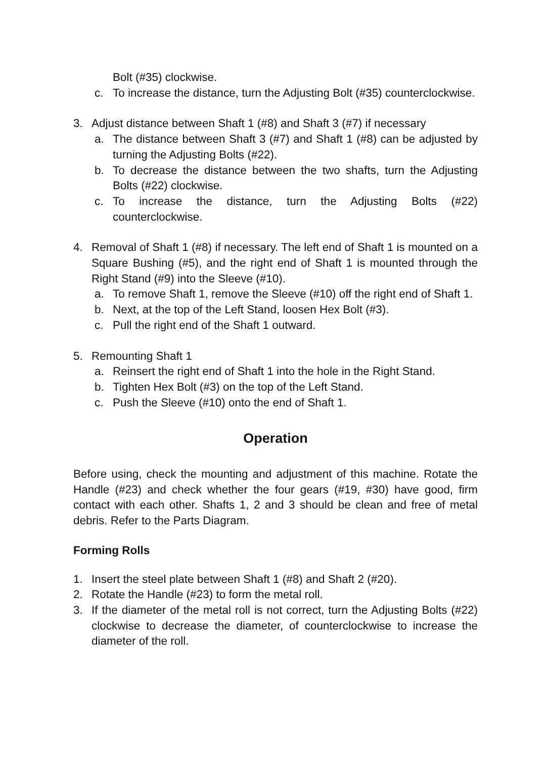Bolt (#35) clockwise.
c. To increase the distance, turn the Adjusting Bolt (#35) counterclockwise.
3. Adjust distance between Shaft 1 (#8) and Shaft 3 (#7) if necessary
a. The distance between Shaft 3 (#7) and Shaft 1 (#8) can be adjusted by turning the Adjusting Bolts (#22).
b. To decrease the distance between the two shafts, turn the Adjusting Bolts (#22) clockwise.
c. To increase the distance, turn the Adjusting Bolts (#22) counterclockwise.
4. Removal of Shaft 1 (#8) if necessary. The left end of Shaft 1 is mounted on a Square Bushing (#5), and the right end of Shaft 1 is mounted through the Right Stand (#9) into the Sleeve (#10).
a. To remove Shaft 1, remove the Sleeve (#10) off the right end of Shaft 1.
b. Next, at the top of the Left Stand, loosen Hex Bolt (#3).
c. Pull the right end of the Shaft 1 outward.
5. Remounting Shaft 1
a. Reinsert the right end of Shaft 1 into the hole in the Right Stand.
b. Tighten Hex Bolt (#3) on the top of the Left Stand.
c. Push the Sleeve (#10) onto the end of Shaft 1.
Operation
Before using, check the mounting and adjustment of this machine. Rotate the Handle (#23) and check whether the four gears (#19, #30) have good, firm contact with each other. Shafts 1, 2 and 3 should be clean and free of metal debris. Refer to the Parts Diagram.
Forming Rolls
1. Insert the steel plate between Shaft 1 (#8) and Shaft 2 (#20).
2. Rotate the Handle (#23) to form the metal roll.
3. If the diameter of the metal roll is not correct, turn the Adjusting Bolts (#22) clockwise to decrease the diameter, of counterclockwise to increase the diameter of the roll.